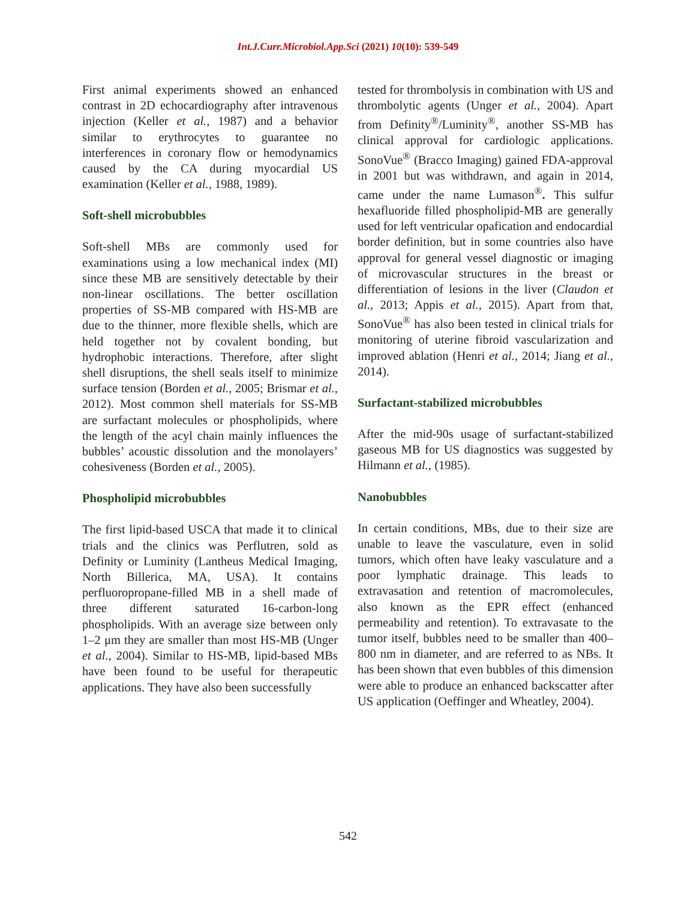Int.J.Curr.Microbiol.App.Sci (2021) 10(10): 539-549
First animal experiments showed an enhanced contrast in 2D echocardiography after intravenous injection (Keller et al., 1987) and a behavior similar to erythrocytes to guarantee no interferences in coronary flow or hemodynamics caused by the CA during myocardial US examination (Keller et al., 1988, 1989).
Soft-shell microbubbles
Soft-shell MBs are commonly used for examinations using a low mechanical index (MI) since these MB are sensitively detectable by their non-linear oscillations. The better oscillation properties of SS-MB compared with HS-MB are due to the thinner, more flexible shells, which are held together not by covalent bonding, but hydrophobic interactions. Therefore, after slight shell disruptions, the shell seals itself to minimize surface tension (Borden et al., 2005; Brismar et al., 2012). Most common shell materials for SS-MB are surfactant molecules or phospholipids, where the length of the acyl chain mainly influences the bubbles’ acoustic dissolution and the monolayers’ cohesiveness (Borden et al., 2005).
Phospholipid microbubbles
The first lipid-based USCA that made it to clinical trials and the clinics was Perflutren, sold as Definity or Luminity (Lantheus Medical Imaging, North Billerica, MA, USA). It contains perfluoropropane-filled MB in a shell made of three different saturated 16-carbon-long phospholipids. With an average size between only 1–2 μm they are smaller than most HS-MB (Unger et al., 2004). Similar to HS-MB, lipid-based MBs have been found to be useful for therapeutic applications. They have also been successfully
tested for thrombolysis in combination with US and thrombolytic agents (Unger et al., 2004). Apart from Definity<sup>®</sup>/Luminity<sup>®</sup>, another SS-MB has clinical approval for cardiologic applications. SonoVue<sup>®</sup> (Bracco Imaging) gained FDA-approval in 2001 but was withdrawn, and again in 2014, came under the name Lumason<sup>®</sup>. This sulfur hexafluoride filled phospholipid-MB are generally used for left ventricular opafication and endocardial border definition, but in some countries also have approval for general vessel diagnostic or imaging of microvascular structures in the breast or differentiation of lesions in the liver (Claudon et al., 2013; Appis et al., 2015). Apart from that, SonoVue<sup>®</sup> has also been tested in clinical trials for monitoring of uterine fibroid vascularization and improved ablation (Henri et al., 2014; Jiang et al., 2014).
Surfactant-stabilized microbubbles
After the mid-90s usage of surfactant-stabilized gaseous MB for US diagnostics was suggested by Hilmann et al., (1985).
Nanobubbles
In certain conditions, MBs, due to their size are unable to leave the vasculature, even in solid tumors, which often have leaky vasculature and a poor lymphatic drainage. This leads to extravasation and retention of macromolecules, also known as the EPR effect (enhanced permeability and retention). To extravasate to the tumor itself, bubbles need to be smaller than 400–800 nm in diameter, and are referred to as NBs. It has been shown that even bubbles of this dimension were able to produce an enhanced backscatter after US application (Oeffinger and Wheatley, 2004).
542